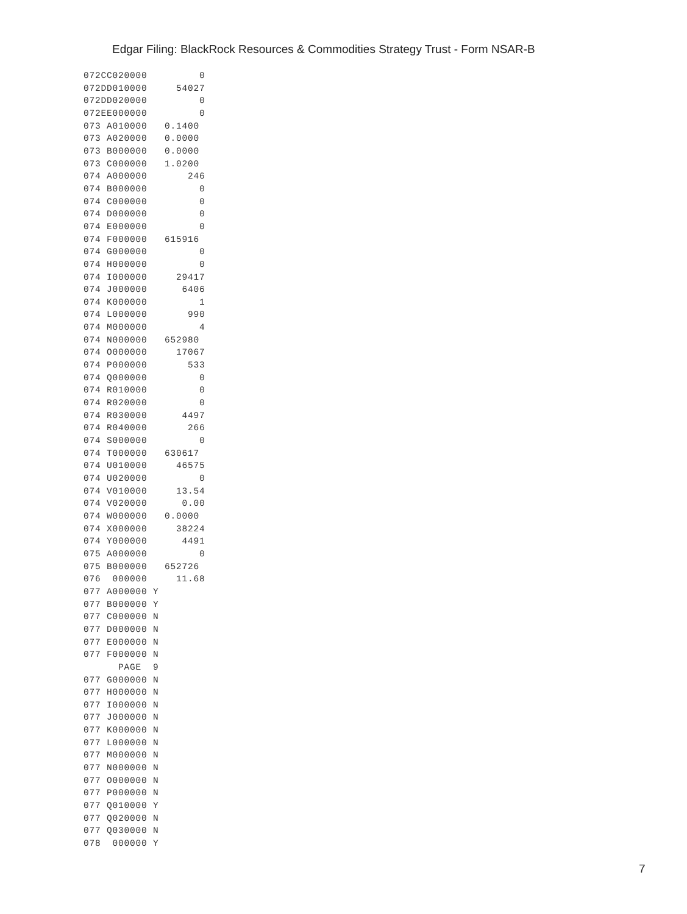Edgar Filing: BlackRock Resources & Commodities Strategy Trust - Form NSAR-B
072CC020000         0
072DD010000     54027
072DD020000         0
072EE000000         0
073 A010000   0.1400
073 A020000   0.0000
073 B000000   0.0000
073 C000000   1.0200
074 A000000       246
074 B000000         0
074 C000000         0
074 D000000         0
074 E000000         0
074 F000000   615916
074 G000000         0
074 H000000         0
074 I000000     29417
074 J000000      6406
074 K000000         1
074 L000000       990
074 M000000         4
074 N000000   652980
074 O000000     17067
074 P000000       533
074 Q000000         0
074 R010000         0
074 R020000         0
074 R030000      4497
074 R040000       266
074 S000000         0
074 T000000   630617
074 U010000     46575
074 U020000         0
074 V010000     13.54
074 V020000      0.00
074 W000000   0.0000
074 X000000     38224
074 Y000000      4491
075 A000000         0
075 B000000   652726
076  000000     11.68
077 A000000 Y
077 B000000 Y
077 C000000 N
077 D000000 N
077 E000000 N
077 F000000 N
      PAGE  9
077 G000000 N
077 H000000 N
077 I000000 N
077 J000000 N
077 K000000 N
077 L000000 N
077 M000000 N
077 N000000 N
077 O000000 N
077 P000000 N
077 Q010000 Y
077 Q020000 N
077 Q030000 N
078  000000 Y
7